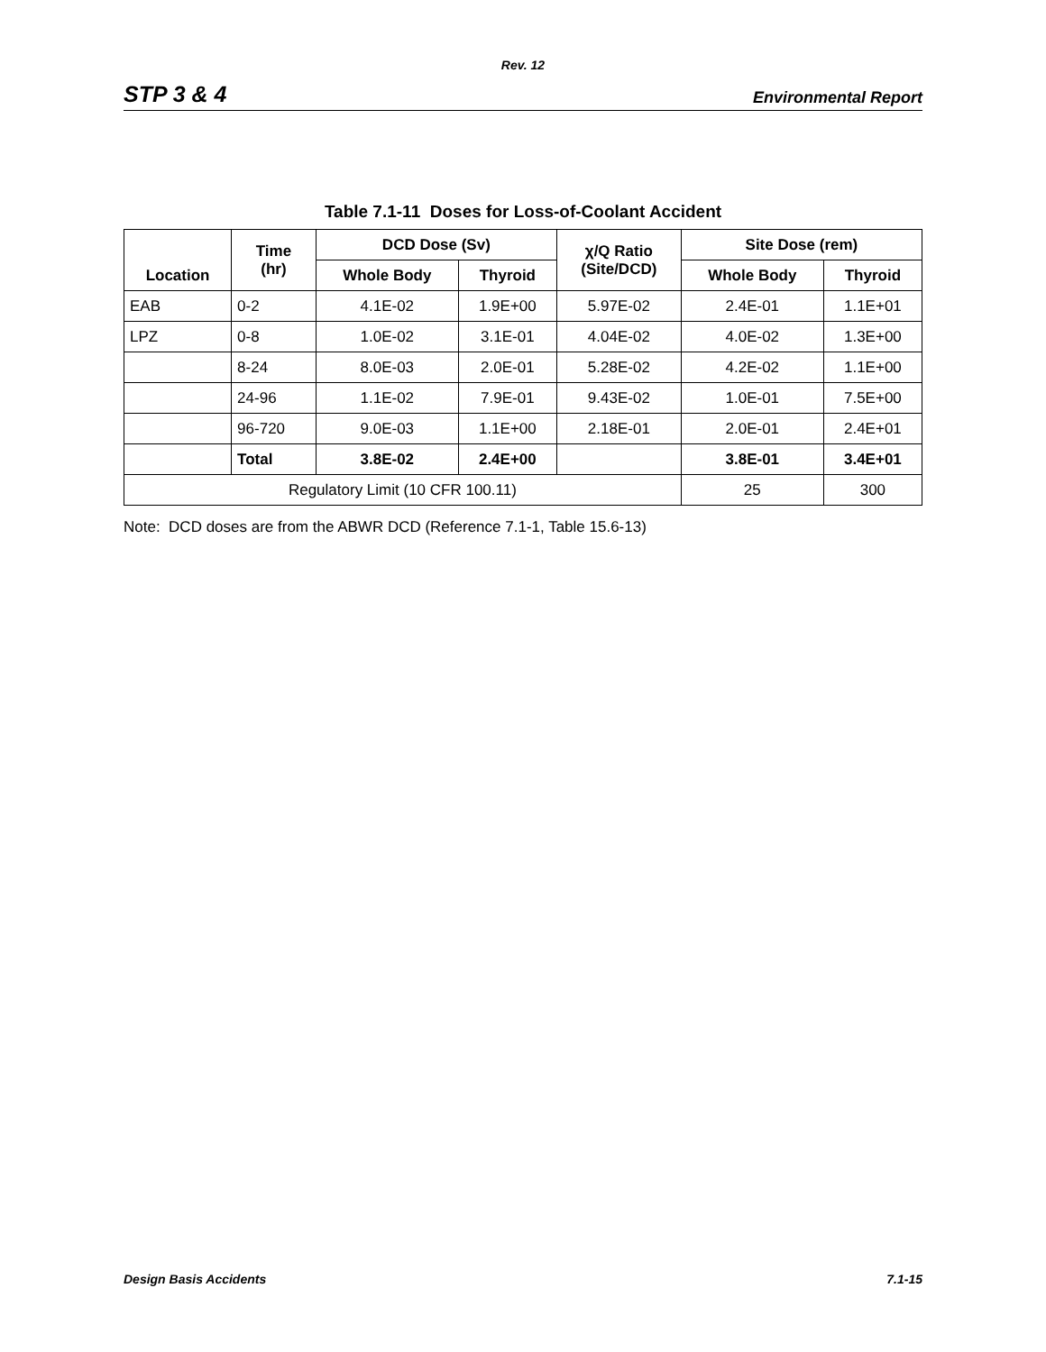Rev. 12
STP 3 & 4 Environmental Report
Table 7.1-11 Doses for Loss-of-Coolant Accident
| Location | Time (hr) | DCD Dose (Sv) | | χ/Q Ratio (Site/DCD) | Site Dose (rem) | |
| --- | --- | --- | --- | --- | --- | --- |
| | | Whole Body | Thyroid | | Whole Body | Thyroid |
| EAB | 0-2 | 4.1E-02 | 1.9E+00 | 5.97E-02 | 2.4E-01 | 1.1E+01 |
| LPZ | 0-8 | 1.0E-02 | 3.1E-01 | 4.04E-02 | 4.0E-02 | 1.3E+00 |
| | 8-24 | 8.0E-03 | 2.0E-01 | 5.28E-02 | 4.2E-02 | 1.1E+00 |
| | 24-96 | 1.1E-02 | 7.9E-01 | 9.43E-02 | 1.0E-01 | 7.5E+00 |
| | 96-720 | 9.0E-03 | 1.1E+00 | 2.18E-01 | 2.0E-01 | 2.4E+01 |
| | Total | 3.8E-02 | 2.4E+00 | | 3.8E-01 | 3.4E+01 |
| Regulatory Limit (10 CFR 100.11) | | | | | 25 | 300 |
Note: DCD doses are from the ABWR DCD (Reference 7.1-1, Table 15.6-13)
Design Basis Accidents 7.1-15